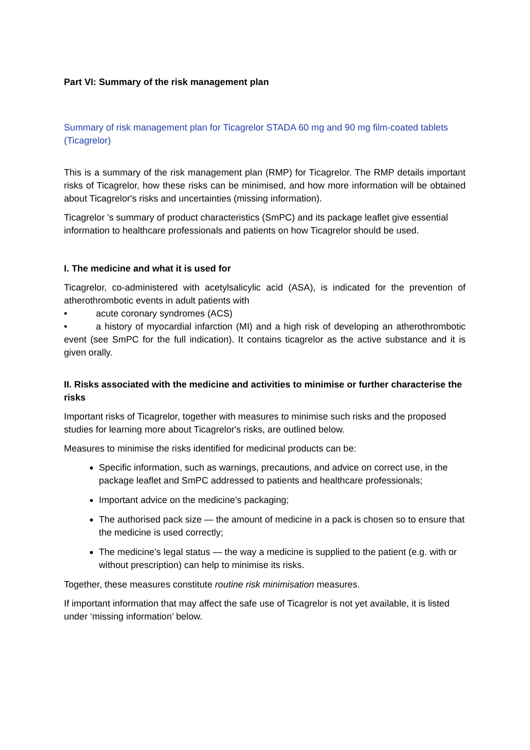Part VI: Summary of the risk management plan
Summary of risk management plan for Ticagrelor STADA 60 mg and 90 mg film-coated tablets (Ticagrelor)
This is a summary of the risk management plan (RMP) for Ticagrelor. The RMP details important risks of Ticagrelor, how these risks can be minimised, and how more information will be obtained about Ticagrelor's risks and uncertainties (missing information).
Ticagrelor 's summary of product characteristics (SmPC) and its package leaflet give essential information to healthcare professionals and patients on how Ticagrelor should be used.
I. The medicine and what it is used for
Ticagrelor, co-administered with acetylsalicylic acid (ASA), is indicated for the prevention of atherothrombotic events in adult patients with
• acute coronary syndromes (ACS)
• a history of myocardial infarction (MI) and a high risk of developing an atherothrombotic event (see SmPC for the full indication). It contains ticagrelor as the active substance and it is given orally.
II. Risks associated with the medicine and activities to minimise or further characterise the risks
Important risks of Ticagrelor, together with measures to minimise such risks and the proposed studies for learning more about Ticagrelor's risks, are outlined below.
Measures to minimise the risks identified for medicinal products can be:
Specific information, such as warnings, precautions, and advice on correct use, in the package leaflet and SmPC addressed to patients and healthcare professionals;
Important advice on the medicine’s packaging;
The authorised pack size — the amount of medicine in a pack is chosen so to ensure that the medicine is used correctly;
The medicine’s legal status — the way a medicine is supplied to the patient (e.g. with or without prescription) can help to minimise its risks.
Together, these measures constitute routine risk minimisation measures.
If important information that may affect the safe use of Ticagrelor is not yet available, it is listed under ‘missing information’ below.